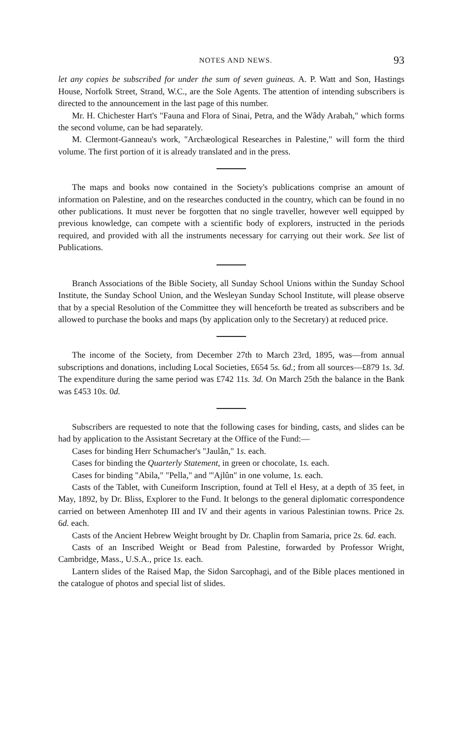NOTES AND NEWS. 93
let any copies be subscribed for under the sum of seven guineas. A. P. Watt and Son, Hastings House, Norfolk Street, Strand, W.C., are the Sole Agents. The attention of intending subscribers is directed to the announcement in the last page of this number.
Mr. H. Chichester Hart's "Fauna and Flora of Sinai, Petra, and the Wâdy Arabah," which forms the second volume, can be had separately.
M. Clermont-Ganneau's work, "Archæological Researches in Palestine," will form the third volume. The first portion of it is already translated and in the press.
The maps and books now contained in the Society's publications comprise an amount of information on Palestine, and on the researches conducted in the country, which can be found in no other publications. It must never be forgotten that no single traveller, however well equipped by previous knowledge, can compete with a scientific body of explorers, instructed in the periods required, and provided with all the instruments necessary for carrying out their work. See list of Publications.
Branch Associations of the Bible Society, all Sunday School Unions within the Sunday School Institute, the Sunday School Union, and the Wesleyan Sunday School Institute, will please observe that by a special Resolution of the Committee they will henceforth be treated as subscribers and be allowed to purchase the books and maps (by application only to the Secretary) at reduced price.
The income of the Society, from December 27th to March 23rd, 1895, was—from annual subscriptions and donations, including Local Societies, £654 5s. 6d.; from all sources—£879 1s. 3d. The expenditure during the same period was £742 11s. 3d. On March 25th the balance in the Bank was £453 10s. 0d.
Subscribers are requested to note that the following cases for binding, casts, and slides can be had by application to the Assistant Secretary at the Office of the Fund:—
Cases for binding Herr Schumacher's "Jaulân," 1s. each.
Cases for binding the Quarterly Statement, in green or chocolate, 1s. each.
Cases for binding "Abila," "Pella," and "'Ajlûn" in one volume, 1s. each.
Casts of the Tablet, with Cuneiform Inscription, found at Tell el Hesy, at a depth of 35 feet, in May, 1892, by Dr. Bliss, Explorer to the Fund. It belongs to the general diplomatic correspondence carried on between Amenhotep III and IV and their agents in various Palestinian towns. Price 2s. 6d. each.
Casts of the Ancient Hebrew Weight brought by Dr. Chaplin from Samaria, price 2s. 6d. each.
Casts of an Inscribed Weight or Bead from Palestine, forwarded by Professor Wright, Cambridge, Mass., U.S.A., price 1s. each.
Lantern slides of the Raised Map, the Sidon Sarcophagi, and of the Bible places mentioned in the catalogue of photos and special list of slides.